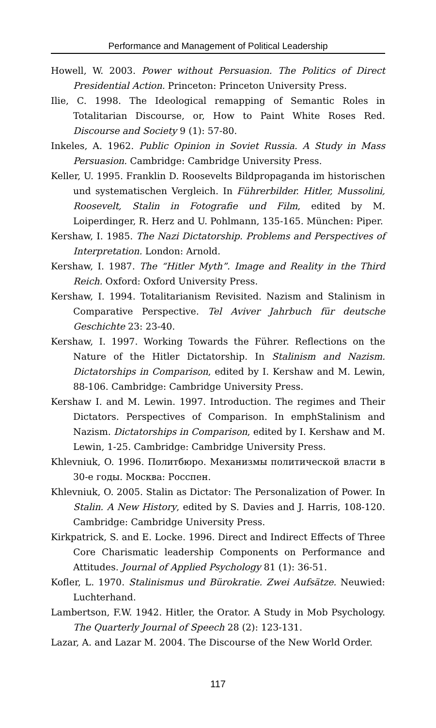Performance and Management of Political Leadership
Howell, W. 2003. Power without Persuasion. The Politics of Direct Presidential Action. Princeton: Princeton University Press.
Ilie, C. 1998. The Ideological remapping of Semantic Roles in Totalitarian Discourse, or, How to Paint White Roses Red. Discourse and Society 9 (1): 57-80.
Inkeles, A. 1962. Public Opinion in Soviet Russia. A Study in Mass Persuasion. Cambridge: Cambridge University Press.
Keller, U. 1995. Franklin D. Roosevelts Bildpropaganda im historischen und systematischen Vergleich. In Führerbilder. Hitler, Mussolini, Roosevelt, Stalin in Fotografie und Film, edited by M. Loiperdinger, R. Herz and U. Pohlmann, 135-165. München: Piper.
Kershaw, I. 1985. The Nazi Dictatorship. Problems and Perspectives of Interpretation. London: Arnold.
Kershaw, I. 1987. The “Hitler Myth”. Image and Reality in the Third Reich. Oxford: Oxford University Press.
Kershaw, I. 1994. Totalitarianism Revisited. Nazism and Stalinism in Comparative Perspective. Tel Aviver Jahrbuch für deutsche Geschichte 23: 23-40.
Kershaw, I. 1997. Working Towards the Führer. Reflections on the Nature of the Hitler Dictatorship. In Stalinism and Nazism. Dictatorships in Comparison, edited by I. Kershaw and M. Lewin, 88-106. Cambridge: Cambridge University Press.
Kershaw I. and M. Lewin. 1997. Introduction. The regimes and Their Dictators. Perspectives of Comparison. In emphStalinism and Nazism. Dictatorships in Comparison, edited by I. Kershaw and M. Lewin, 1-25. Cambridge: Cambridge University Press.
Khlevniuk, O. 1996. Политбюро. Механизмы политической власти в 30-е годы. Москва: Росспен.
Khlevniuk, O. 2005. Stalin as Dictator: The Personalization of Power. In Stalin. A New History, edited by S. Davies and J. Harris, 108-120. Cambridge: Cambridge University Press.
Kirkpatrick, S. and E. Locke. 1996. Direct and Indirect Effects of Three Core Charismatic leadership Components on Performance and Attitudes. Journal of Applied Psychology 81 (1): 36-51.
Kofler, L. 1970. Stalinismus und Bürokratie. Zwei Aufsätze. Neuwied: Luchterhand.
Lambertson, F.W. 1942. Hitler, the Orator. A Study in Mob Psychology. The Quarterly Journal of Speech 28 (2): 123-131.
Lazar, A. and Lazar M. 2004. The Discourse of the New World Order.
117